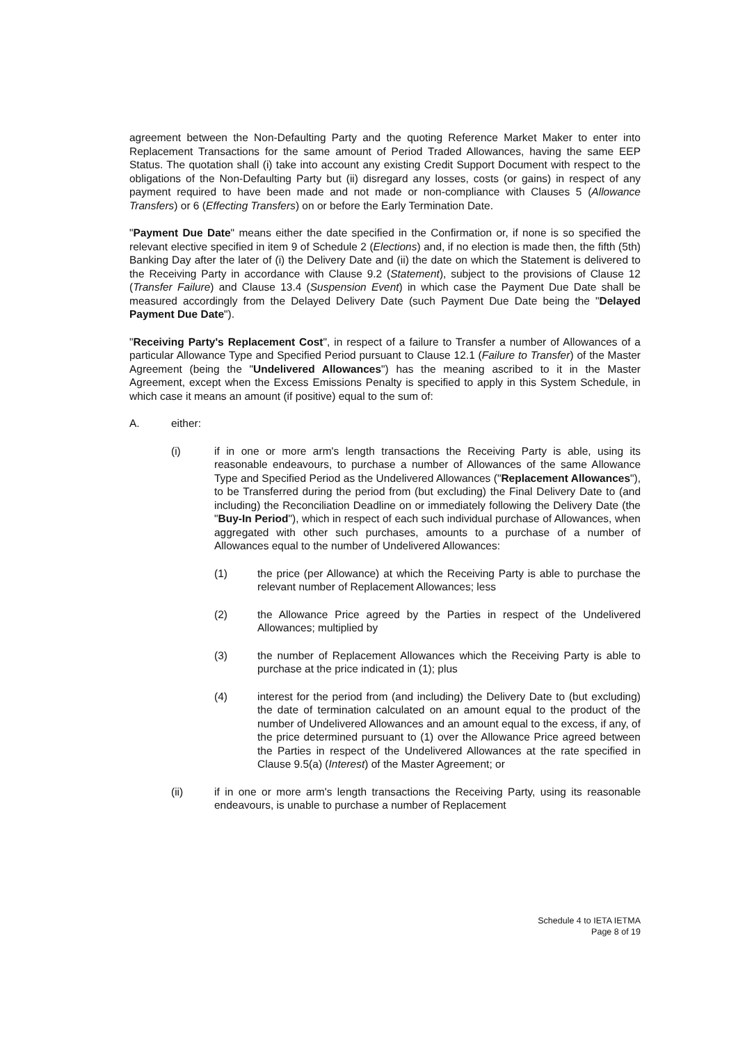agreement between the Non-Defaulting Party and the quoting Reference Market Maker to enter into Replacement Transactions for the same amount of Period Traded Allowances, having the same EEP Status. The quotation shall (i) take into account any existing Credit Support Document with respect to the obligations of the Non-Defaulting Party but (ii) disregard any losses, costs (or gains) in respect of any payment required to have been made and not made or non-compliance with Clauses 5 (Allowance Transfers) or 6 (Effecting Transfers) on or before the Early Termination Date.
"Payment Due Date" means either the date specified in the Confirmation or, if none is so specified the relevant elective specified in item 9 of Schedule 2 (Elections) and, if no election is made then, the fifth (5th) Banking Day after the later of (i) the Delivery Date and (ii) the date on which the Statement is delivered to the Receiving Party in accordance with Clause 9.2 (Statement), subject to the provisions of Clause 12 (Transfer Failure) and Clause 13.4 (Suspension Event) in which case the Payment Due Date shall be measured accordingly from the Delayed Delivery Date (such Payment Due Date being the "Delayed Payment Due Date").
"Receiving Party's Replacement Cost", in respect of a failure to Transfer a number of Allowances of a particular Allowance Type and Specified Period pursuant to Clause 12.1 (Failure to Transfer) of the Master Agreement (being the "Undelivered Allowances") has the meaning ascribed to it in the Master Agreement, except when the Excess Emissions Penalty is specified to apply in this System Schedule, in which case it means an amount (if positive) equal to the sum of:
A. either:
(i) if in one or more arm's length transactions the Receiving Party is able, using its reasonable endeavours, to purchase a number of Allowances of the same Allowance Type and Specified Period as the Undelivered Allowances ("Replacement Allowances"), to be Transferred during the period from (but excluding) the Final Delivery Date to (and including) the Reconciliation Deadline on or immediately following the Delivery Date (the "Buy-In Period"), which in respect of each such individual purchase of Allowances, when aggregated with other such purchases, amounts to a purchase of a number of Allowances equal to the number of Undelivered Allowances:
(1) the price (per Allowance) at which the Receiving Party is able to purchase the relevant number of Replacement Allowances; less
(2) the Allowance Price agreed by the Parties in respect of the Undelivered Allowances; multiplied by
(3) the number of Replacement Allowances which the Receiving Party is able to purchase at the price indicated in (1); plus
(4) interest for the period from (and including) the Delivery Date to (but excluding) the date of termination calculated on an amount equal to the product of the number of Undelivered Allowances and an amount equal to the excess, if any, of the price determined pursuant to (1) over the Allowance Price agreed between the Parties in respect of the Undelivered Allowances at the rate specified in Clause 9.5(a) (Interest) of the Master Agreement; or
(ii) if in one or more arm's length transactions the Receiving Party, using its reasonable endeavours, is unable to purchase a number of Replacement
Schedule 4 to IETA IETMA
Page 8 of 19